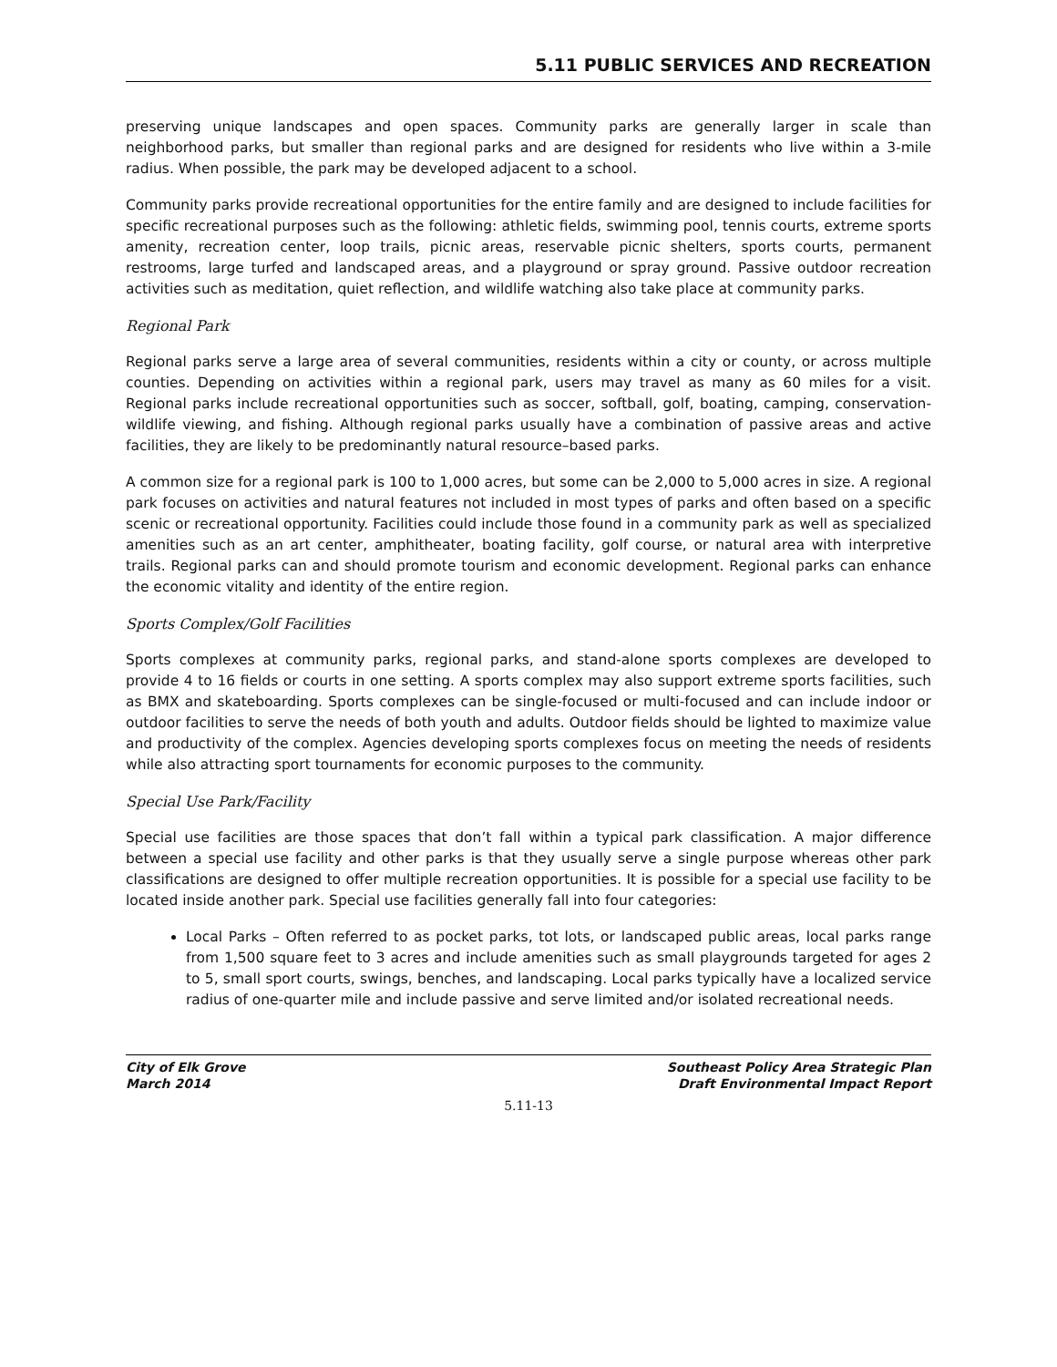5.11 PUBLIC SERVICES AND RECREATION
preserving unique landscapes and open spaces. Community parks are generally larger in scale than neighborhood parks, but smaller than regional parks and are designed for residents who live within a 3-mile radius. When possible, the park may be developed adjacent to a school.
Community parks provide recreational opportunities for the entire family and are designed to include facilities for specific recreational purposes such as the following: athletic fields, swimming pool, tennis courts, extreme sports amenity, recreation center, loop trails, picnic areas, reservable picnic shelters, sports courts, permanent restrooms, large turfed and landscaped areas, and a playground or spray ground. Passive outdoor recreation activities such as meditation, quiet reflection, and wildlife watching also take place at community parks.
Regional Park
Regional parks serve a large area of several communities, residents within a city or county, or across multiple counties. Depending on activities within a regional park, users may travel as many as 60 miles for a visit. Regional parks include recreational opportunities such as soccer, softball, golf, boating, camping, conservation-wildlife viewing, and fishing. Although regional parks usually have a combination of passive areas and active facilities, they are likely to be predominantly natural resource–based parks.
A common size for a regional park is 100 to 1,000 acres, but some can be 2,000 to 5,000 acres in size. A regional park focuses on activities and natural features not included in most types of parks and often based on a specific scenic or recreational opportunity. Facilities could include those found in a community park as well as specialized amenities such as an art center, amphitheater, boating facility, golf course, or natural area with interpretive trails. Regional parks can and should promote tourism and economic development. Regional parks can enhance the economic vitality and identity of the entire region.
Sports Complex/Golf Facilities
Sports complexes at community parks, regional parks, and stand-alone sports complexes are developed to provide 4 to 16 fields or courts in one setting. A sports complex may also support extreme sports facilities, such as BMX and skateboarding. Sports complexes can be single-focused or multi-focused and can include indoor or outdoor facilities to serve the needs of both youth and adults. Outdoor fields should be lighted to maximize value and productivity of the complex. Agencies developing sports complexes focus on meeting the needs of residents while also attracting sport tournaments for economic purposes to the community.
Special Use Park/Facility
Special use facilities are those spaces that don’t fall within a typical park classification. A major difference between a special use facility and other parks is that they usually serve a single purpose whereas other park classifications are designed to offer multiple recreation opportunities. It is possible for a special use facility to be located inside another park. Special use facilities generally fall into four categories:
Local Parks – Often referred to as pocket parks, tot lots, or landscaped public areas, local parks range from 1,500 square feet to 3 acres and include amenities such as small playgrounds targeted for ages 2 to 5, small sport courts, swings, benches, and landscaping. Local parks typically have a localized service radius of one-quarter mile and include passive and serve limited and/or isolated recreational needs.
City of Elk Grove
March 2014
Southeast Policy Area Strategic Plan
Draft Environmental Impact Report
5.11-13